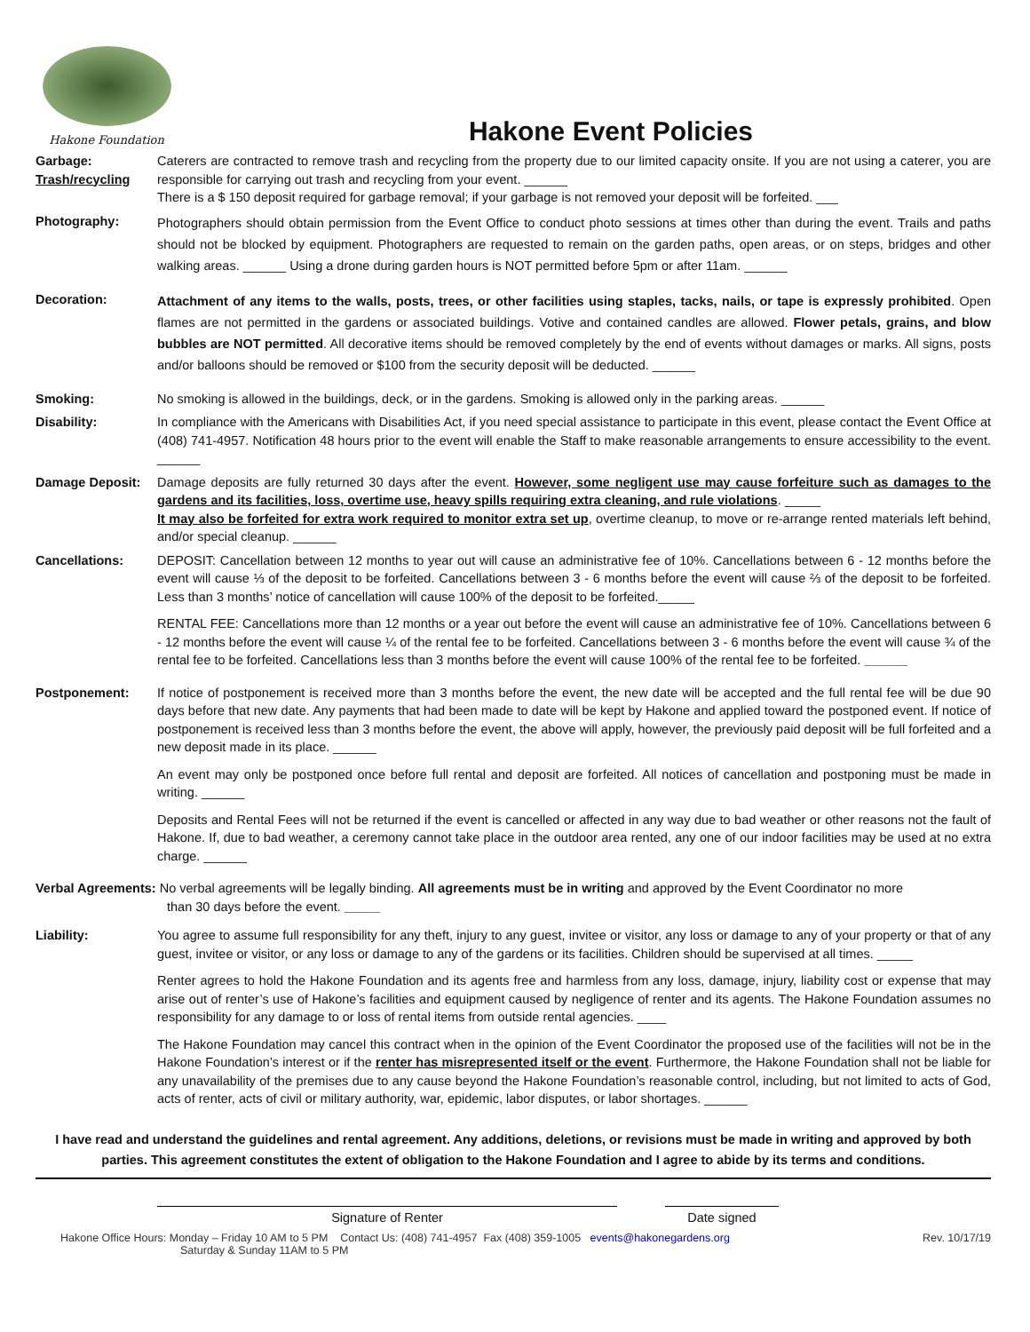Hakone Foundation
Hakone Event Policies
Garbage:
Trash/recycling
Caterers are contracted to remove trash and recycling from the property due to our limited capacity onsite. If you are not using a caterer, you are responsible for carrying out trash and recycling from your event. ______
There is a $ 150 deposit required for garbage removal; if your garbage is not removed your deposit will be forfeited. ___
Photography:
Photographers should obtain permission from the Event Office to conduct photo sessions at times other than during the event. Trails and paths should not be blocked by equipment. Photographers are requested to remain on the garden paths, open areas, or on steps, bridges and other walking areas. ______ Using a drone during garden hours is NOT permitted before 5pm or after 11am. ______
Decoration:
Attachment of any items to the walls, posts, trees, or other facilities using staples, tacks, nails, or tape is expressly prohibited. Open flames are not permitted in the gardens or associated buildings. Votive and contained candles are allowed. Flower petals, grains, and blow bubbles are NOT permitted. All decorative items should be removed completely by the end of events without damages or marks. All signs, posts and/or balloons should be removed or $100 from the security deposit will be deducted. ______
Smoking: No smoking is allowed in the buildings, deck, or in the gardens. Smoking is allowed only in the parking areas. ______
Disability: In compliance with the Americans with Disabilities Act, if you need special assistance to participate in this event, please contact the Event Office at (408) 741-4957. Notification 48 hours prior to the event will enable the Staff to make reasonable arrangements to ensure accessibility to the event. ______
Damage Deposit: Damage deposits are fully returned 30 days after the event. However, some negligent use may cause forfeiture such as damages to the gardens and its facilities, loss, overtime use, heavy spills requiring extra cleaning, and rule violations. _____
It may also be forfeited for extra work required to monitor extra set up, overtime cleanup, to move or re-arrange rented materials left behind, and/or special cleanup. ______
Cancellations: DEPOSIT: Cancellation between 12 months to year out will cause an administrative fee of 10%. Cancellations between 6 - 12 months before the event will cause ⅓ of the deposit to be forfeited. Cancellations between 3 - 6 months before the event will cause ⅔ of the deposit to be forfeited. Less than 3 months’ notice of cancellation will cause 100% of the deposit to be forfeited._____
RENTAL FEE: Cancellations more than 12 months or a year out before the event will cause an administrative fee of 10%. Cancellations between 6 - 12 months before the event will cause ¼ of the rental fee to be forfeited. Cancellations between 3 - 6 months before the event will cause ¾ of the rental fee to be forfeited. Cancellations less than 3 months before the event will cause 100% of the rental fee to be forfeited. ______
Postponement: If notice of postponement is received more than 3 months before the event, the new date will be accepted and the full rental fee will be due 90 days before that new date. Any payments that had been made to date will be kept by Hakone and applied toward the postponed event. If notice of postponement is received less than 3 months before the event, the above will apply, however, the previously paid deposit will be full forfeited and a new deposit made in its place. ______
An event may only be postponed once before full rental and deposit are forfeited. All notices of cancellation and postponing must be made in writing. ______
Deposits and Rental Fees will not be returned if the event is cancelled or affected in any way due to bad weather or other reasons not the fault of Hakone. If, due to bad weather, a ceremony cannot take place in the outdoor area rented, any one of our indoor facilities may be used at no extra charge. ______
Verbal Agreements: No verbal agreements will be legally binding. All agreements must be in writing and approved by the Event Coordinator no more
than 30 days before the event. _____
Liability: You agree to assume full responsibility for any theft, injury to any guest, invitee or visitor, any loss or damage to any of your property or that of any guest, invitee or visitor, or any loss or damage to any of the gardens or its facilities. Children should be supervised at all times. _____
Renter agrees to hold the Hakone Foundation and its agents free and harmless from any loss, damage, injury, liability cost or expense that may arise out of renter’s use of Hakone’s facilities and equipment caused by negligence of renter and its agents. The Hakone Foundation assumes no responsibility for any damage to or loss of rental items from outside rental agencies. ____
The Hakone Foundation may cancel this contract when in the opinion of the Event Coordinator the proposed use of the facilities will not be in the Hakone Foundation’s interest or if the renter has misrepresented itself or the event. Furthermore, the Hakone Foundation shall not be liable for any unavailability of the premises due to any cause beyond the Hakone Foundation’s reasonable control, including, but not limited to acts of God, acts of renter, acts of civil or military authority, war, epidemic, labor disputes, or labor shortages. ______
I have read and understand the guidelines and rental agreement. Any additions, deletions, or revisions must be made in writing and approved by both parties. This agreement constitutes the extent of obligation to the Hakone Foundation and I agree to abide by its terms and conditions.
Signature of Renter Date signed
Hakone Office Hours: Monday – Friday 10 AM to 5 PM Contact Us: (408) 741-4957 Fax (408) 359-1005 events@hakonegardens.org
Saturday & Sunday 11AM to 5 PM Rev. 10/17/19